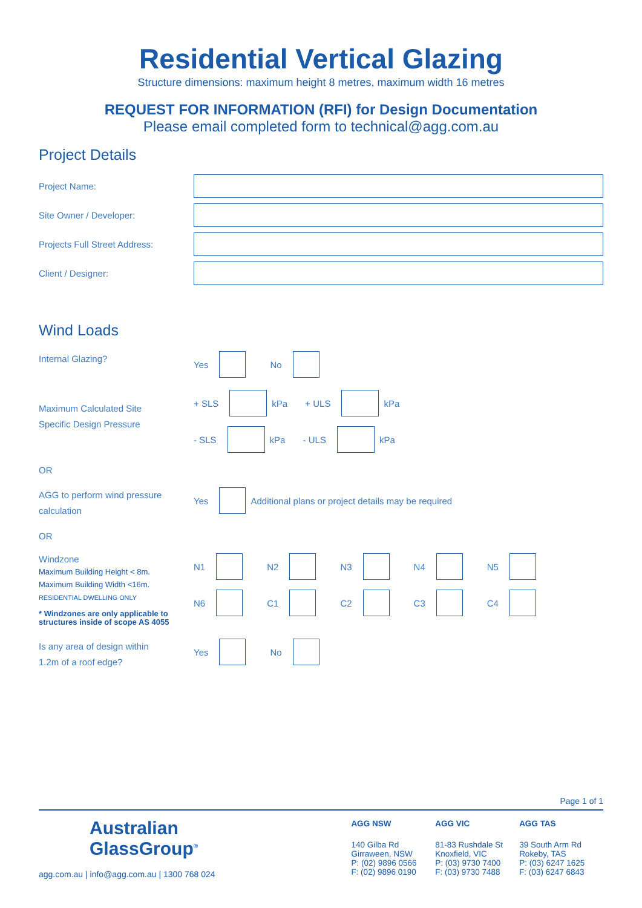Residential Vertical Glazing
Structure dimensions: maximum height 8 metres, maximum width 16 metres
REQUEST FOR INFORMATION (RFI) for Design Documentation
Please email completed form to technical@agg.com.au
Project Details
Project Name:
Site Owner / Developer:
Projects Full Street Address:
Client / Designer:
Wind Loads
Internal Glazing?
Yes No
Maximum Calculated Site
Specific Design Pressure
+ SLS kPa + ULS kPa
- SLS kPa - ULS kPa
OR
AGG to perform wind pressure
calculation
Yes Additional plans or project details may be required
OR
Windzone
Maximum Building Height < 8m.
Maximum Building Width <16m.
RESIDENTIAL DWELLING ONLY
* Windzones are only applicable to structures inside of scope AS 4055
N1 N2 N3 N4 N5
N6 C1 C2 C3 C4
Is any area of design within
1.2m of a roof edge?
Yes No
Page 1 of 1
Australian
GlassGroup<sup>®</sup>
agg.com.au | info@agg.com.au | 1300 768 024
AGG NSW
140 Gilba Rd
Girraween, NSW
P: (02) 9896 0566
F: (02) 9896 0190
AGG VIC
81-83 Rushdale St
Knoxfield, VIC
P: (03) 9730 7400
F: (03) 9730 7488
AGG TAS
39 South Arm Rd
Rokeby, TAS
P: (03) 6247 1625
F: (03) 6247 6843